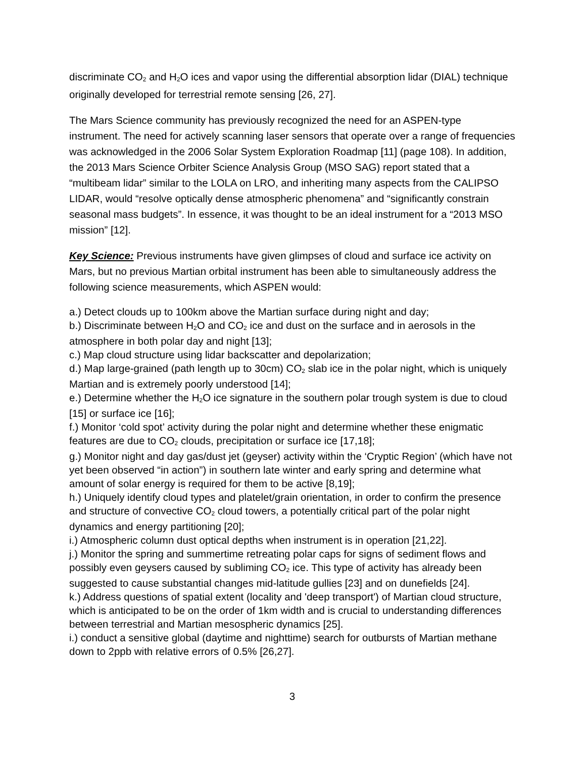discriminate CO<sub>2</sub> and H<sub>2</sub>O ices and vapor using the differential absorption lidar (DIAL) technique originally developed for terrestrial remote sensing [26, 27].
The Mars Science community has previously recognized the need for an ASPEN-type instrument. The need for actively scanning laser sensors that operate over a range of frequencies was acknowledged in the 2006 Solar System Exploration Roadmap [11] (page 108). In addition, the 2013 Mars Science Orbiter Science Analysis Group (MSO SAG) report stated that a “multibeam lidar” similar to the LOLA on LRO, and inheriting many aspects from the CALIPSO LIDAR, would “resolve optically dense atmospheric phenomena” and “significantly constrain seasonal mass budgets”. In essence, it was thought to be an ideal instrument for a “2013 MSO mission” [12].
Key Science: Previous instruments have given glimpses of cloud and surface ice activity on Mars, but no previous Martian orbital instrument has been able to simultaneously address the following science measurements, which ASPEN would:
a.) Detect clouds up to 100km above the Martian surface during night and day;
b.) Discriminate between H<sub>2</sub>O and CO<sub>2</sub> ice and dust on the surface and in aerosols in the atmosphere in both polar day and night [13];
c.) Map cloud structure using lidar backscatter and depolarization;
d.) Map large-grained (path length up to 30cm) CO<sub>2</sub> slab ice in the polar night, which is uniquely Martian and is extremely poorly understood [14];
e.) Determine whether the H<sub>2</sub>O ice signature in the southern polar trough system is due to cloud [15] or surface ice [16];
f.) Monitor ‘cold spot’ activity during the polar night and determine whether these enigmatic features are due to CO<sub>2</sub> clouds, precipitation or surface ice [17,18];
g.) Monitor night and day gas/dust jet (geyser) activity within the ‘Cryptic Region’ (which have not yet been observed “in action”) in southern late winter and early spring and determine what amount of solar energy is required for them to be active [8,19];
h.) Uniquely identify cloud types and platelet/grain orientation, in order to confirm the presence and structure of convective CO<sub>2</sub> cloud towers, a potentially critical part of the polar night dynamics and energy partitioning [20];
i.) Atmospheric column dust optical depths when instrument is in operation [21,22].
j.) Monitor the spring and summertime retreating polar caps for signs of sediment flows and possibly even geysers caused by subliming CO<sub>2</sub> ice. This type of activity has already been suggested to cause substantial changes mid-latitude gullies [23] and on dunefields [24].
k.) Address questions of spatial extent (locality and 'deep transport') of Martian cloud structure, which is anticipated to be on the order of 1km width and is crucial to understanding differences between terrestrial and Martian mesospheric dynamics [25].
i.) conduct a sensitive global (daytime and nighttime) search for outbursts of Martian methane down to 2ppb with relative errors of 0.5% [26,27].
3